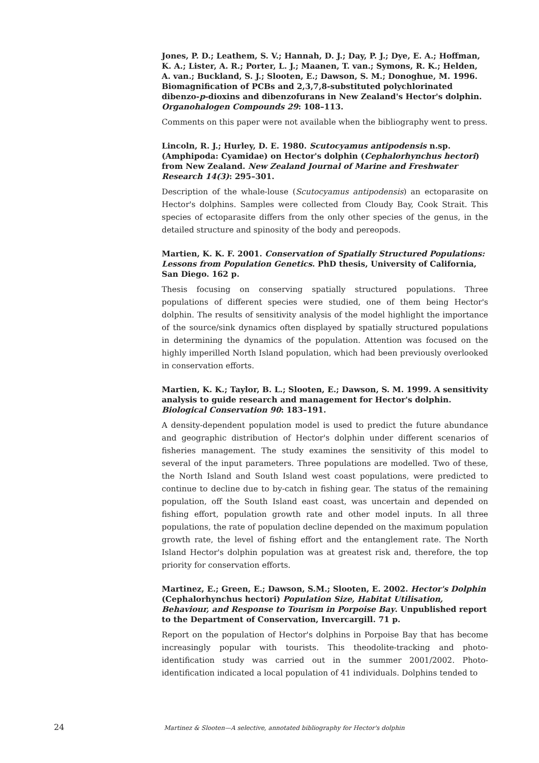Jones, P. D.; Leathem, S. V.; Hannah, D. J.; Day, P. J.; Dye, E. A.; Hoffman, K. A.; Lister, A. R.; Porter, L. J.; Maanen, T. van.; Symons, R. K.; Helden, A. van.; Buckland, S. J.; Slooten, E.; Dawson, S. M.; Donoghue, M. 1996. Biomagnification of PCBs and 2,3,7,8-substituted polychlorinated dibenzo-p-dioxins and dibenzofurans in New Zealand's Hector's dolphin. Organohalogen Compounds 29: 108–113.
Comments on this paper were not available when the bibliography went to press.
Lincoln, R. J.; Hurley, D. E. 1980. Scutocyamus antipodensis n.sp. (Amphipoda: Cyamidae) on Hector's dolphin (Cephalorhynchus hectori) from New Zealand. New Zealand Journal of Marine and Freshwater Research 14(3): 295–301.
Description of the whale-louse (Scutocyamus antipodensis) an ectoparasite on Hector's dolphins. Samples were collected from Cloudy Bay, Cook Strait. This species of ectoparasite differs from the only other species of the genus, in the detailed structure and spinosity of the body and pereopods.
Martien, K. K. F. 2001. Conservation of Spatially Structured Populations: Lessons from Population Genetics. PhD thesis, University of California, San Diego. 162 p.
Thesis focusing on conserving spatially structured populations. Three populations of different species were studied, one of them being Hector's dolphin. The results of sensitivity analysis of the model highlight the importance of the source/sink dynamics often displayed by spatially structured populations in determining the dynamics of the population. Attention was focused on the highly imperilled North Island population, which had been previously overlooked in conservation efforts.
Martien, K. K.; Taylor, B. L.; Slooten, E.; Dawson, S. M. 1999. A sensitivity analysis to guide research and management for Hector's dolphin. Biological Conservation 90: 183–191.
A density-dependent population model is used to predict the future abundance and geographic distribution of Hector's dolphin under different scenarios of fisheries management. The study examines the sensitivity of this model to several of the input parameters. Three populations are modelled. Two of these, the North Island and South Island west coast populations, were predicted to continue to decline due to by-catch in fishing gear. The status of the remaining population, off the South Island east coast, was uncertain and depended on fishing effort, population growth rate and other model inputs. In all three populations, the rate of population decline depended on the maximum population growth rate, the level of fishing effort and the entanglement rate. The North Island Hector's dolphin population was at greatest risk and, therefore, the top priority for conservation efforts.
Martinez, E.; Green, E.; Dawson, S.M.; Slooten, E. 2002. Hector's Dolphin (Cephalorhynchus hectori) Population Size, Habitat Utilisation, Behaviour, and Response to Tourism in Porpoise Bay. Unpublished report to the Department of Conservation, Invercargill. 71 p.
Report on the population of Hector's dolphins in Porpoise Bay that has become increasingly popular with tourists. This theodolite-tracking and photo-identification study was carried out in the summer 2001/2002. Photo-identification indicated a local population of 41 individuals. Dolphins tended to
24 Martinez & Slooten—A selective, annotated bibliography for Hector's dolphin